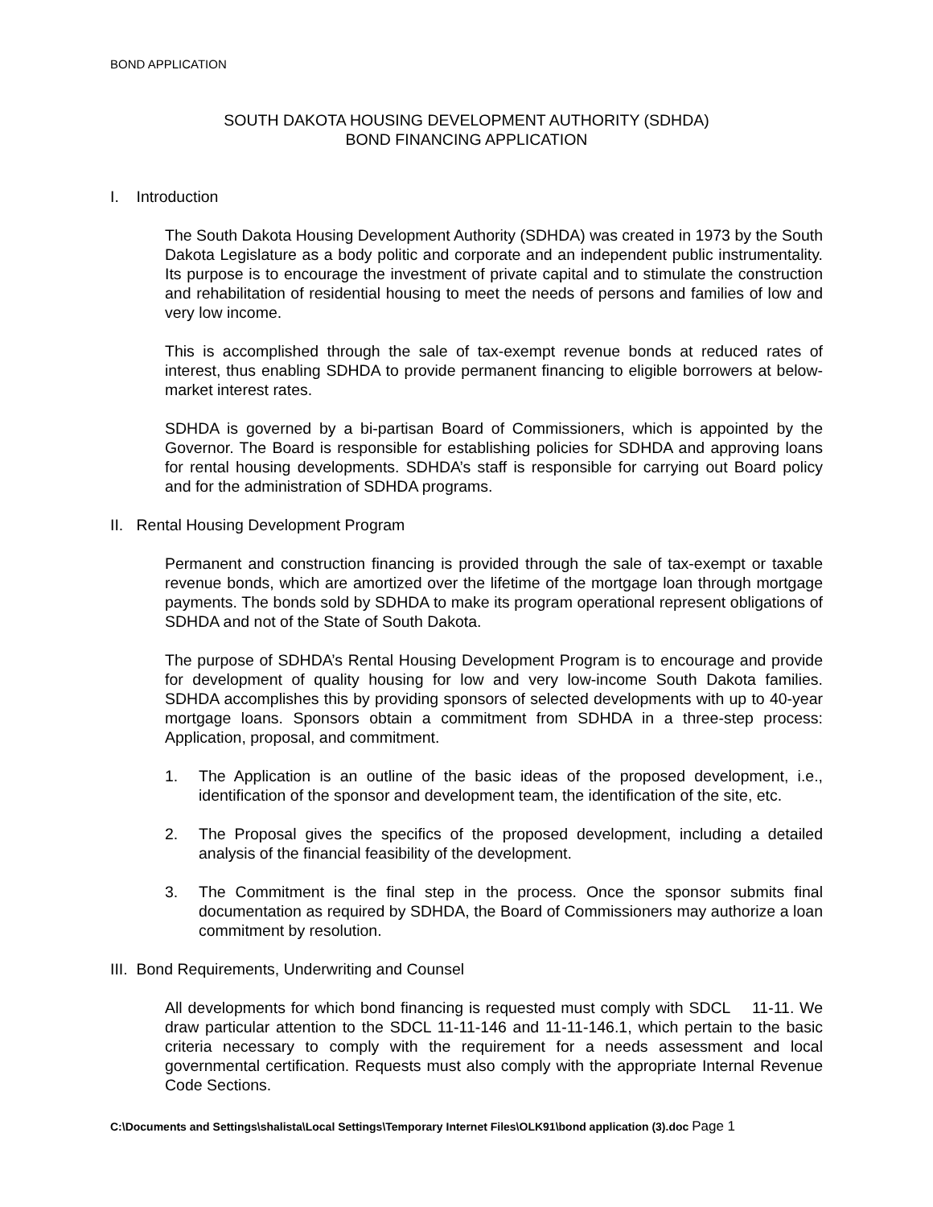BOND APPLICATION
SOUTH DAKOTA HOUSING DEVELOPMENT AUTHORITY (SDHDA)
BOND FINANCING APPLICATION
I. Introduction
The South Dakota Housing Development Authority (SDHDA) was created in 1973 by the South Dakota Legislature as a body politic and corporate and an independent public instrumentality. Its purpose is to encourage the investment of private capital and to stimulate the construction and rehabilitation of residential housing to meet the needs of persons and families of low and very low income.
This is accomplished through the sale of tax-exempt revenue bonds at reduced rates of interest, thus enabling SDHDA to provide permanent financing to eligible borrowers at below-market interest rates.
SDHDA is governed by a bi-partisan Board of Commissioners, which is appointed by the Governor. The Board is responsible for establishing policies for SDHDA and approving loans for rental housing developments. SDHDA’s staff is responsible for carrying out Board policy and for the administration of SDHDA programs.
II. Rental Housing Development Program
Permanent and construction financing is provided through the sale of tax-exempt or taxable revenue bonds, which are amortized over the lifetime of the mortgage loan through mortgage payments. The bonds sold by SDHDA to make its program operational represent obligations of SDHDA and not of the State of South Dakota.
The purpose of SDHDA’s Rental Housing Development Program is to encourage and provide for development of quality housing for low and very low-income South Dakota families. SDHDA accomplishes this by providing sponsors of selected developments with up to 40-year mortgage loans. Sponsors obtain a commitment from SDHDA in a three-step process: Application, proposal, and commitment.
1. The Application is an outline of the basic ideas of the proposed development, i.e., identification of the sponsor and development team, the identification of the site, etc.
2. The Proposal gives the specifics of the proposed development, including a detailed analysis of the financial feasibility of the development.
3. The Commitment is the final step in the process. Once the sponsor submits final documentation as required by SDHDA, the Board of Commissioners may authorize a loan commitment by resolution.
III. Bond Requirements, Underwriting and Counsel
All developments for which bond financing is requested must comply with SDCL 11-11. We draw particular attention to the SDCL 11-11-146 and 11-11-146.1, which pertain to the basic criteria necessary to comply with the requirement for a needs assessment and local governmental certification. Requests must also comply with the appropriate Internal Revenue Code Sections.
C:\Documents and Settings\shalista\Local Settings\Temporary Internet Files\OLK91\bond application (3).doc Page 1